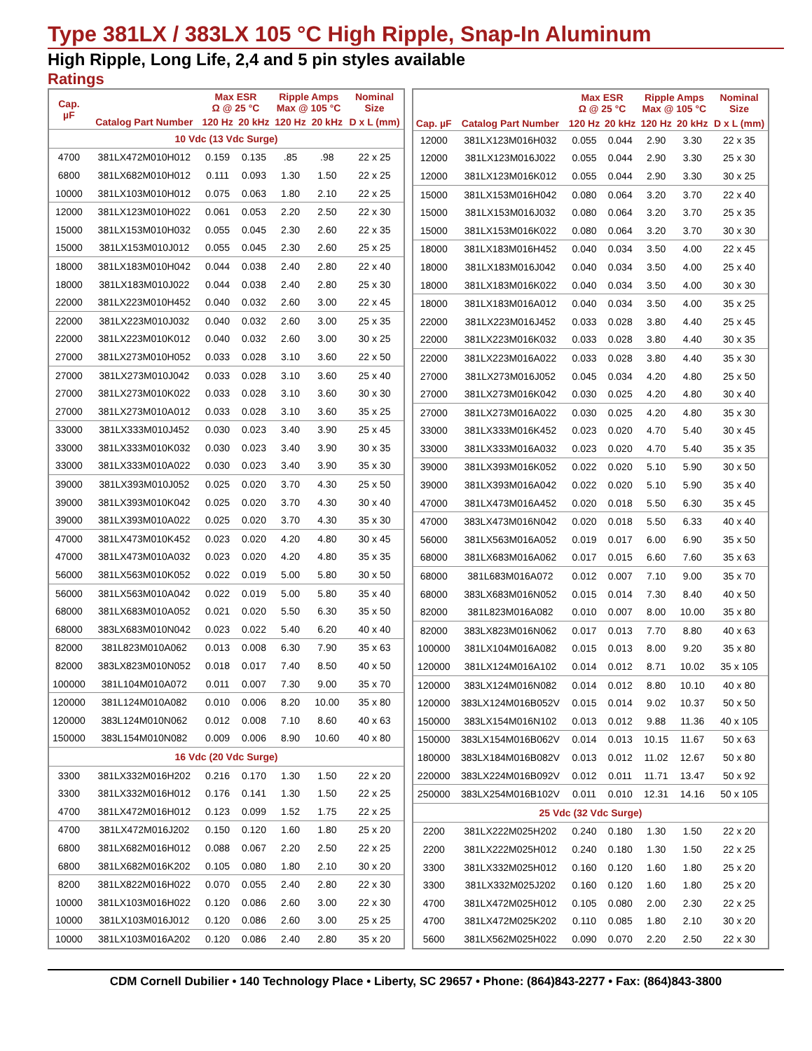Type 381LX / 383LX 105 °C High Ripple, Snap-In Aluminum
High Ripple, Long Life, 2,4 and 5 pin styles available
Ratings
| Cap. µF | Catalog Part Number | Max ESR Ω @ 25 °C | | Ripple Amps Max @ 105 °C | | Nominal Size |
| --- | --- | --- | --- | --- | --- | --- |
| | | 120 Hz | 20 kHz | 120 Hz | 20 kHz | D x L (mm) |
| 10 Vdc (13 Vdc Surge) | | | | | | |
| 4700 | 381LX472M010H012 | 0.159 | 0.135 | .85 | .98 | 22 x 25 |
| 6800 | 381LX682M010H012 | 0.111 | 0.093 | 1.30 | 1.50 | 22 x 25 |
| 10000 | 381LX103M010H012 | 0.075 | 0.063 | 1.80 | 2.10 | 22 x 25 |
| 12000 | 381LX123M010H022 | 0.061 | 0.053 | 2.20 | 2.50 | 22 x 30 |
| 15000 | 381LX153M010H032 | 0.055 | 0.045 | 2.30 | 2.60 | 22 x 35 |
| 15000 | 381LX153M010J012 | 0.055 | 0.045 | 2.30 | 2.60 | 25 x 25 |
| 18000 | 381LX183M010H042 | 0.044 | 0.038 | 2.40 | 2.80 | 22 x 40 |
| 18000 | 381LX183M010J022 | 0.044 | 0.038 | 2.40 | 2.80 | 25 x 30 |
| 22000 | 381LX223M010H452 | 0.040 | 0.032 | 2.60 | 3.00 | 22 x 45 |
| 22000 | 381LX223M010J032 | 0.040 | 0.032 | 2.60 | 3.00 | 25 x 35 |
| 22000 | 381LX223M010K012 | 0.040 | 0.032 | 2.60 | 3.00 | 30 x 25 |
| 27000 | 381LX273M010H052 | 0.033 | 0.028 | 3.10 | 3.60 | 22 x 50 |
| 27000 | 381LX273M010J042 | 0.033 | 0.028 | 3.10 | 3.60 | 25 x 40 |
| 27000 | 381LX273M010K022 | 0.033 | 0.028 | 3.10 | 3.60 | 30 x 30 |
| 27000 | 381LX273M010A012 | 0.033 | 0.028 | 3.10 | 3.60 | 35 x 25 |
| 33000 | 381LX333M010J452 | 0.030 | 0.023 | 3.40 | 3.90 | 25 x 45 |
| 33000 | 381LX333M010K032 | 0.030 | 0.023 | 3.40 | 3.90 | 30 x 35 |
| 33000 | 381LX333M010A022 | 0.030 | 0.023 | 3.40 | 3.90 | 35 x 30 |
| 39000 | 381LX393M010J052 | 0.025 | 0.020 | 3.70 | 4.30 | 25 x 50 |
| 39000 | 381LX393M010K042 | 0.025 | 0.020 | 3.70 | 4.30 | 30 x 40 |
| 39000 | 381LX393M010A022 | 0.025 | 0.020 | 3.70 | 4.30 | 35 x 30 |
| 47000 | 381LX473M010K452 | 0.023 | 0.020 | 4.20 | 4.80 | 30 x 45 |
| 47000 | 381LX473M010A032 | 0.023 | 0.020 | 4.20 | 4.80 | 35 x 35 |
| 56000 | 381LX563M010K052 | 0.022 | 0.019 | 5.00 | 5.80 | 30 x 50 |
| 56000 | 381LX563M010A042 | 0.022 | 0.019 | 5.00 | 5.80 | 35 x 40 |
| 68000 | 381LX683M010A052 | 0.021 | 0.020 | 5.50 | 6.30 | 35 x 50 |
| 68000 | 383LX683M010N042 | 0.023 | 0.022 | 5.40 | 6.20 | 40 x 40 |
| 82000 | 381L823M010A062 | 0.013 | 0.008 | 6.30 | 7.90 | 35 x 63 |
| 82000 | 383LX823M010N052 | 0.018 | 0.017 | 7.40 | 8.50 | 40 x 50 |
| 100000 | 381L104M010A072 | 0.011 | 0.007 | 7.30 | 9.00 | 35 x 70 |
| 120000 | 381L124M010A082 | 0.010 | 0.006 | 8.20 | 10.00 | 35 x 80 |
| 120000 | 383L124M010N062 | 0.012 | 0.008 | 7.10 | 8.60 | 40 x 63 |
| 150000 | 383L154M010N082 | 0.009 | 0.006 | 8.90 | 10.60 | 40 x 80 |
| 16 Vdc (20 Vdc Surge) | | | | | | |
| 3300 | 381LX332M016H202 | 0.216 | 0.170 | 1.30 | 1.50 | 22 x 20 |
| 3300 | 381LX332M016H012 | 0.176 | 0.141 | 1.30 | 1.50 | 22 x 25 |
| 4700 | 381LX472M016H012 | 0.123 | 0.099 | 1.52 | 1.75 | 22 x 25 |
| 4700 | 381LX472M016J202 | 0.150 | 0.120 | 1.60 | 1.80 | 25 x 20 |
| 6800 | 381LX682M016H012 | 0.088 | 0.067 | 2.20 | 2.50 | 22 x 25 |
| 6800 | 381LX682M016K202 | 0.105 | 0.080 | 1.80 | 2.10 | 30 x 20 |
| 8200 | 381LX822M016H022 | 0.070 | 0.055 | 2.40 | 2.80 | 22 x 30 |
| 10000 | 381LX103M016H022 | 0.120 | 0.086 | 2.60 | 3.00 | 22 x 30 |
| 10000 | 381LX103M016J012 | 0.120 | 0.086 | 2.60 | 3.00 | 25 x 25 |
| 10000 | 381LX103M016A202 | 0.120 | 0.086 | 2.40 | 2.80 | 35 x 20 |
| Cap. µF | Catalog Part Number | Max ESR Ω @ 25 °C | | Ripple Amps Max @ 105 °C | | Nominal Size |
| --- | --- | --- | --- | --- | --- | --- |
| | | 120 Hz | 20 kHz | 120 Hz | 20 kHz | D x L (mm) |
| 12000 | 381LX123M016H032 | 0.055 | 0.044 | 2.90 | 3.30 | 22 x 35 |
| 12000 | 381LX123M016J022 | 0.055 | 0.044 | 2.90 | 3.30 | 25 x 30 |
| 12000 | 381LX123M016K012 | 0.055 | 0.044 | 2.90 | 3.30 | 30 x 25 |
| 15000 | 381LX153M016H042 | 0.080 | 0.064 | 3.20 | 3.70 | 22 x 40 |
| 15000 | 381LX153M016J032 | 0.080 | 0.064 | 3.20 | 3.70 | 25 x 35 |
| 15000 | 381LX153M016K022 | 0.080 | 0.064 | 3.20 | 3.70 | 30 x 30 |
| 18000 | 381LX183M016H452 | 0.040 | 0.034 | 3.50 | 4.00 | 22 x 45 |
| 18000 | 381LX183M016J042 | 0.040 | 0.034 | 3.50 | 4.00 | 25 x 40 |
| 18000 | 381LX183M016K022 | 0.040 | 0.034 | 3.50 | 4.00 | 30 x 30 |
| 18000 | 381LX183M016A012 | 0.040 | 0.034 | 3.50 | 4.00 | 35 x 25 |
| 22000 | 381LX223M016J452 | 0.033 | 0.028 | 3.80 | 4.40 | 25 x 45 |
| 22000 | 381LX223M016K032 | 0.033 | 0.028 | 3.80 | 4.40 | 30 x 35 |
| 22000 | 381LX223M016A022 | 0.033 | 0.028 | 3.80 | 4.40 | 35 x 30 |
| 27000 | 381LX273M016J052 | 0.045 | 0.034 | 4.20 | 4.80 | 25 x 50 |
| 27000 | 381LX273M016K042 | 0.030 | 0.025 | 4.20 | 4.80 | 30 x 40 |
| 27000 | 381LX273M016A022 | 0.030 | 0.025 | 4.20 | 4.80 | 35 x 30 |
| 33000 | 381LX333M016K452 | 0.023 | 0.020 | 4.70 | 5.40 | 30 x 45 |
| 33000 | 381LX333M016A032 | 0.023 | 0.020 | 4.70 | 5.40 | 35 x 35 |
| 39000 | 381LX393M016K052 | 0.022 | 0.020 | 5.10 | 5.90 | 30 x 50 |
| 39000 | 381LX393M016A042 | 0.022 | 0.020 | 5.10 | 5.90 | 35 x 40 |
| 47000 | 381LX473M016A452 | 0.020 | 0.018 | 5.50 | 6.30 | 35 x 45 |
| 47000 | 383LX473M016N042 | 0.020 | 0.018 | 5.50 | 6.33 | 40 x 40 |
| 56000 | 381LX563M016A052 | 0.019 | 0.017 | 6.00 | 6.90 | 35 x 50 |
| 68000 | 381LX683M016A062 | 0.017 | 0.015 | 6.60 | 7.60 | 35 x 63 |
| 68000 | 381L683M016A072 | 0.012 | 0.007 | 7.10 | 9.00 | 35 x 70 |
| 68000 | 383LX683M016N052 | 0.015 | 0.014 | 7.30 | 8.40 | 40 x 50 |
| 82000 | 381L823M016A082 | 0.010 | 0.007 | 8.00 | 10.00 | 35 x 80 |
| 82000 | 383LX823M016N062 | 0.017 | 0.013 | 7.70 | 8.80 | 40 x 63 |
| 100000 | 381LX104M016A082 | 0.015 | 0.013 | 8.00 | 9.20 | 35 x 80 |
| 120000 | 381LX124M016A102 | 0.014 | 0.012 | 8.71 | 10.02 | 35 x 105 |
| 120000 | 383LX124M016N082 | 0.014 | 0.012 | 8.80 | 10.10 | 40 x 80 |
| 120000 | 383LX124M016B052V | 0.015 | 0.014 | 9.02 | 10.37 | 50 x 50 |
| 150000 | 383LX154M016N102 | 0.013 | 0.012 | 9.88 | 11.36 | 40 x 105 |
| 150000 | 383LX154M016B062V | 0.014 | 0.013 | 10.15 | 11.67 | 50 x 63 |
| 180000 | 383LX184M016B082V | 0.013 | 0.012 | 11.02 | 12.67 | 50 x 80 |
| 220000 | 383LX224M016B092V | 0.012 | 0.011 | 11.71 | 13.47 | 50 x 92 |
| 250000 | 383LX254M016B102V | 0.011 | 0.010 | 12.31 | 14.16 | 50 x 105 |
| 25 Vdc (32 Vdc Surge) | | | | | | |
| 2200 | 381LX222M025H202 | 0.240 | 0.180 | 1.30 | 1.50 | 22 x 20 |
| 2200 | 381LX222M025H012 | 0.240 | 0.180 | 1.30 | 1.50 | 22 x 25 |
| 3300 | 381LX332M025H012 | 0.160 | 0.120 | 1.60 | 1.80 | 25 x 20 |
| 3300 | 381LX332M025J202 | 0.160 | 0.120 | 1.60 | 1.80 | 25 x 20 |
| 4700 | 381LX472M025H012 | 0.105 | 0.080 | 2.00 | 2.30 | 22 x 25 |
| 4700 | 381LX472M025K202 | 0.110 | 0.085 | 1.80 | 2.10 | 30 x 20 |
| 5600 | 381LX562M025H022 | 0.090 | 0.070 | 2.20 | 2.50 | 22 x 30 |
CDM Cornell Dubilier • 140 Technology Place • Liberty, SC 29657 • Phone: (864)843-2277 • Fax: (864)843-3800